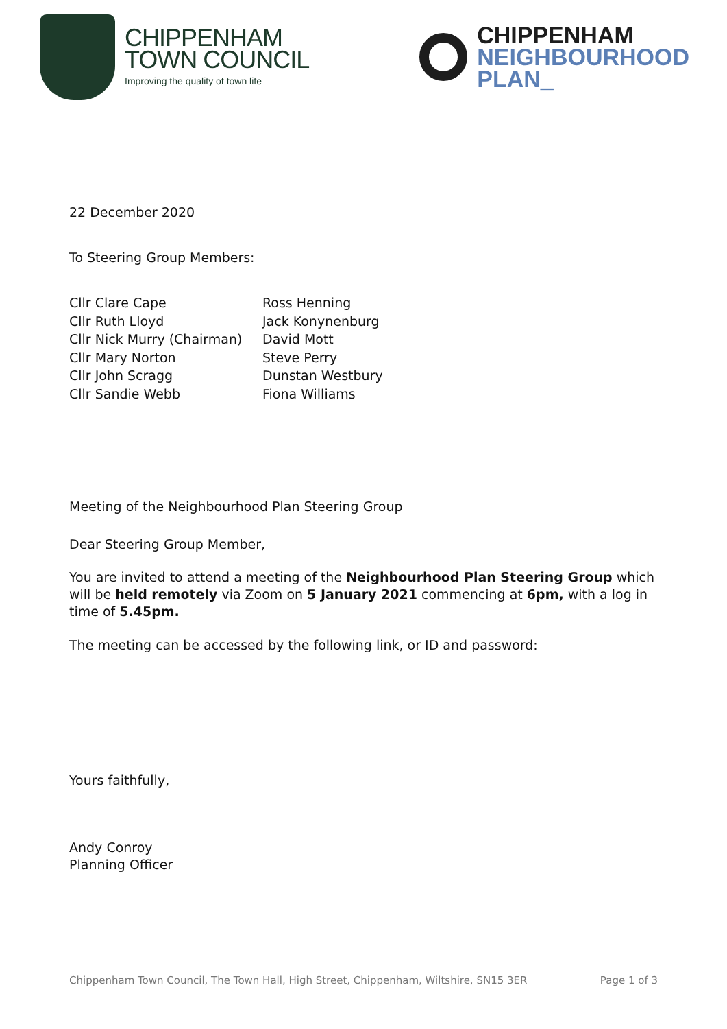CHIPPENHAM
TOWN COUNCIL
Improving the quality of town life
CHIPPENHAM
NEIGHBOURHOOD
PLAN_
22 December 2020
To Steering Group Members:
Cllr Clare Cape
Cllr Ruth Lloyd
Cllr Nick Murry (Chairman)
Cllr Mary Norton
Cllr John Scragg
Cllr Sandie Webb
Ross Henning
Jack Konynenburg
David Mott
Steve Perry
Dunstan Westbury
Fiona Williams
Meeting of the Neighbourhood Plan Steering Group
Dear Steering Group Member,
You are invited to attend a meeting of the Neighbourhood Plan Steering Group which will be held remotely via Zoom on 5 January 2021 commencing at 6pm, with a log in time of 5.45pm.
The meeting can be accessed by the following link, or ID and password:
Yours faithfully,
Andy Conroy
Planning Officer
Chippenham Town Council, The Town Hall, High Street, Chippenham, Wiltshire, SN15 3ER Page 1 of 3